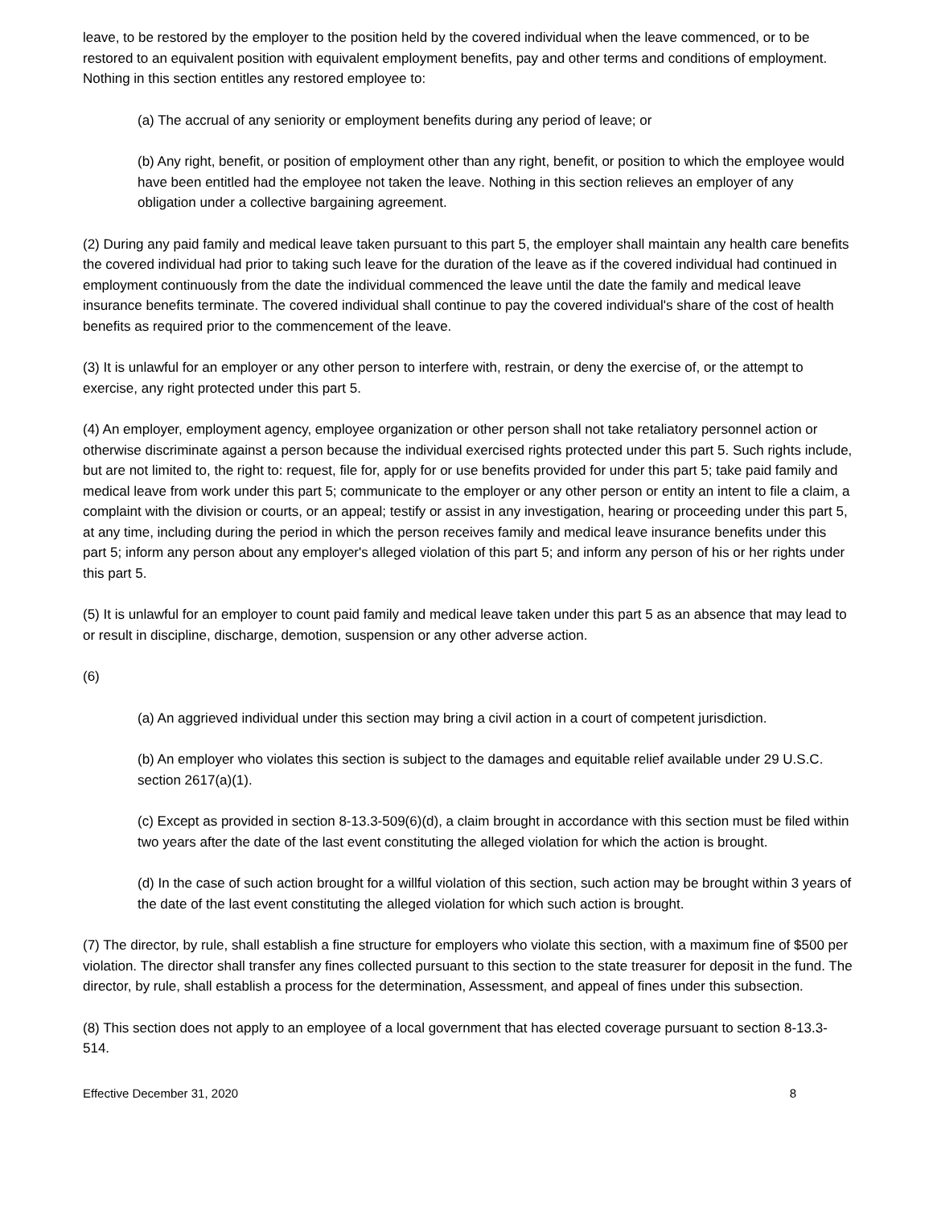leave, to be restored by the employer to the position held by the covered individual when the leave commenced, or to be restored to an equivalent position with equivalent employment benefits, pay and other terms and conditions of employment. Nothing in this section entitles any restored employee to:
(a) The accrual of any seniority or employment benefits during any period of leave; or
(b) Any right, benefit, or position of employment other than any right, benefit, or position to which the employee would have been entitled had the employee not taken the leave. Nothing in this section relieves an employer of any obligation under a collective bargaining agreement.
(2) During any paid family and medical leave taken pursuant to this part 5, the employer shall maintain any health care benefits the covered individual had prior to taking such leave for the duration of the leave as if the covered individual had continued in employment continuously from the date the individual commenced the leave until the date the family and medical leave insurance benefits terminate. The covered individual shall continue to pay the covered individual's share of the cost of health benefits as required prior to the commencement of the leave.
(3) It is unlawful for an employer or any other person to interfere with, restrain, or deny the exercise of, or the attempt to exercise, any right protected under this part 5.
(4) An employer, employment agency, employee organization or other person shall not take retaliatory personnel action or otherwise discriminate against a person because the individual exercised rights protected under this part 5. Such rights include, but are not limited to, the right to: request, file for, apply for or use benefits provided for under this part 5; take paid family and medical leave from work under this part 5; communicate to the employer or any other person or entity an intent to file a claim, a complaint with the division or courts, or an appeal; testify or assist in any investigation, hearing or proceeding under this part 5, at any time, including during the period in which the person receives family and medical leave insurance benefits under this part 5; inform any person about any employer's alleged violation of this part 5; and inform any person of his or her rights under this part 5.
(5) It is unlawful for an employer to count paid family and medical leave taken under this part 5 as an absence that may lead to or result in discipline, discharge, demotion, suspension or any other adverse action.
(6)
(a) An aggrieved individual under this section may bring a civil action in a court of competent jurisdiction.
(b) An employer who violates this section is subject to the damages and equitable relief available under 29 U.S.C. section 2617(a)(1).
(c) Except as provided in section 8-13.3-509(6)(d), a claim brought in accordance with this section must be filed within two years after the date of the last event constituting the alleged violation for which the action is brought.
(d) In the case of such action brought for a willful violation of this section, such action may be brought within 3 years of the date of the last event constituting the alleged violation for which such action is brought.
(7) The director, by rule, shall establish a fine structure for employers who violate this section, with a maximum fine of $500 per violation. The director shall transfer any fines collected pursuant to this section to the state treasurer for deposit in the fund. The director, by rule, shall establish a process for the determination, Assessment, and appeal of fines under this subsection.
(8) This section does not apply to an employee of a local government that has elected coverage pursuant to section 8-13.3-514.
Effective December 31, 2020 8